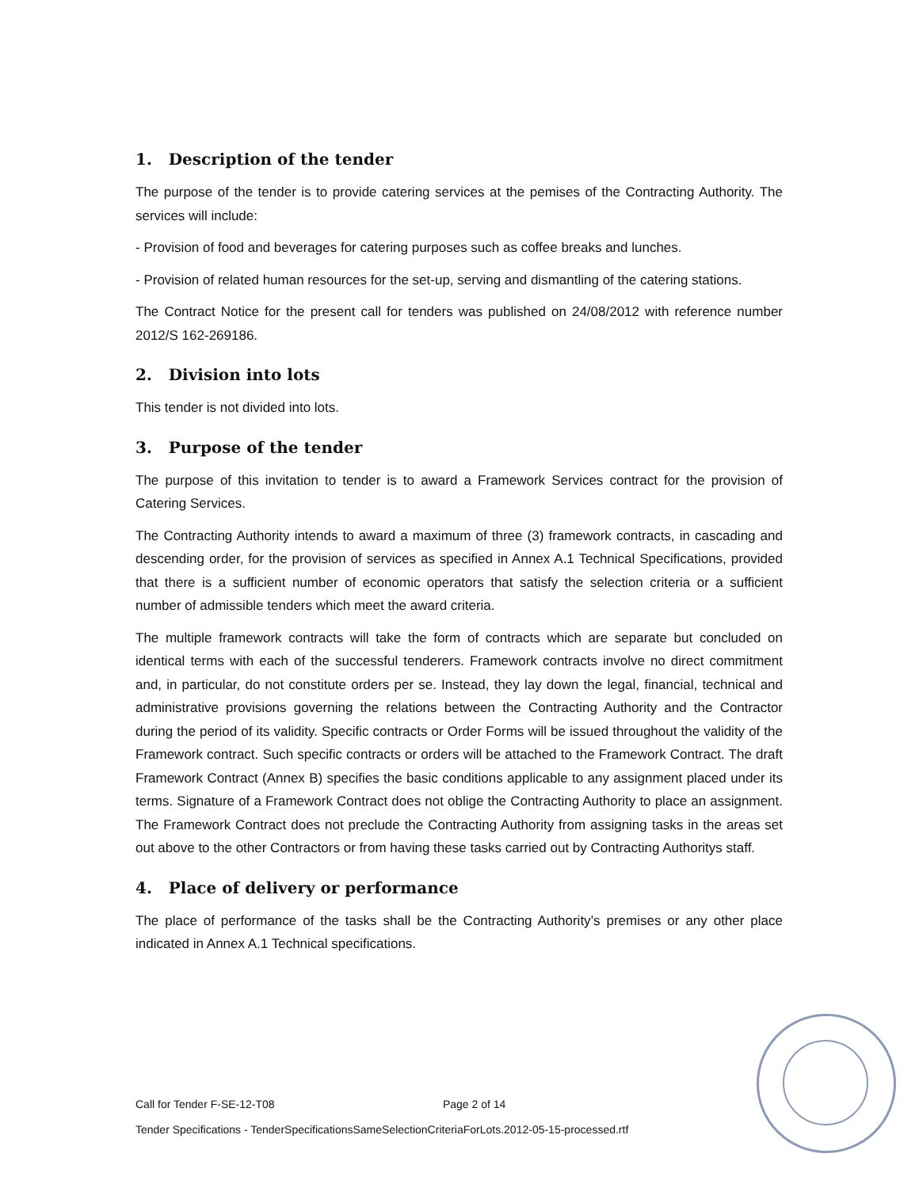1. Description of the tender
The purpose of the tender is to provide catering services at the pemises of the Contracting Authority. The services will include:
- Provision of food and beverages for catering purposes such as coffee breaks and lunches.
- Provision of related human resources for the set-up, serving and dismantling of the catering stations.
The Contract Notice for the present call for tenders was published on 24/08/2012 with reference number 2012/S 162-269186.
2. Division into lots
This tender is not divided into lots.
3. Purpose of the tender
The purpose of this invitation to tender is to award a Framework Services contract for the provision of Catering Services.
The Contracting Authority intends to award a maximum of three (3) framework contracts, in cascading and descending order, for the provision of services as specified in Annex A.1 Technical Specifications, provided that there is a sufficient number of economic operators that satisfy the selection criteria or a sufficient number of admissible tenders which meet the award criteria.
The multiple framework contracts will take the form of contracts which are separate but concluded on identical terms with each of the successful tenderers. Framework contracts involve no direct commitment and, in particular, do not constitute orders per se. Instead, they lay down the legal, financial, technical and administrative provisions governing the relations between the Contracting Authority and the Contractor during the period of its validity. Specific contracts or Order Forms will be issued throughout the validity of the Framework contract. Such specific contracts or orders will be attached to the Framework Contract. The draft Framework Contract (Annex B) specifies the basic conditions applicable to any assignment placed under its terms. Signature of a Framework Contract does not oblige the Contracting Authority to place an assignment. The Framework Contract does not preclude the Contracting Authority from assigning tasks in the areas set out above to the other Contractors or from having these tasks carried out by Contracting Authoritys staff.
4. Place of delivery or performance
The place of performance of the tasks shall be the Contracting Authority’s premises or any other place indicated in Annex A.1 Technical specifications.
Call for Tender F-SE-12-T08 Page 2 of 14
Tender Specifications - TenderSpecificationsSameSelectionCriteriaForLots.2012-05-15-processed.rtf